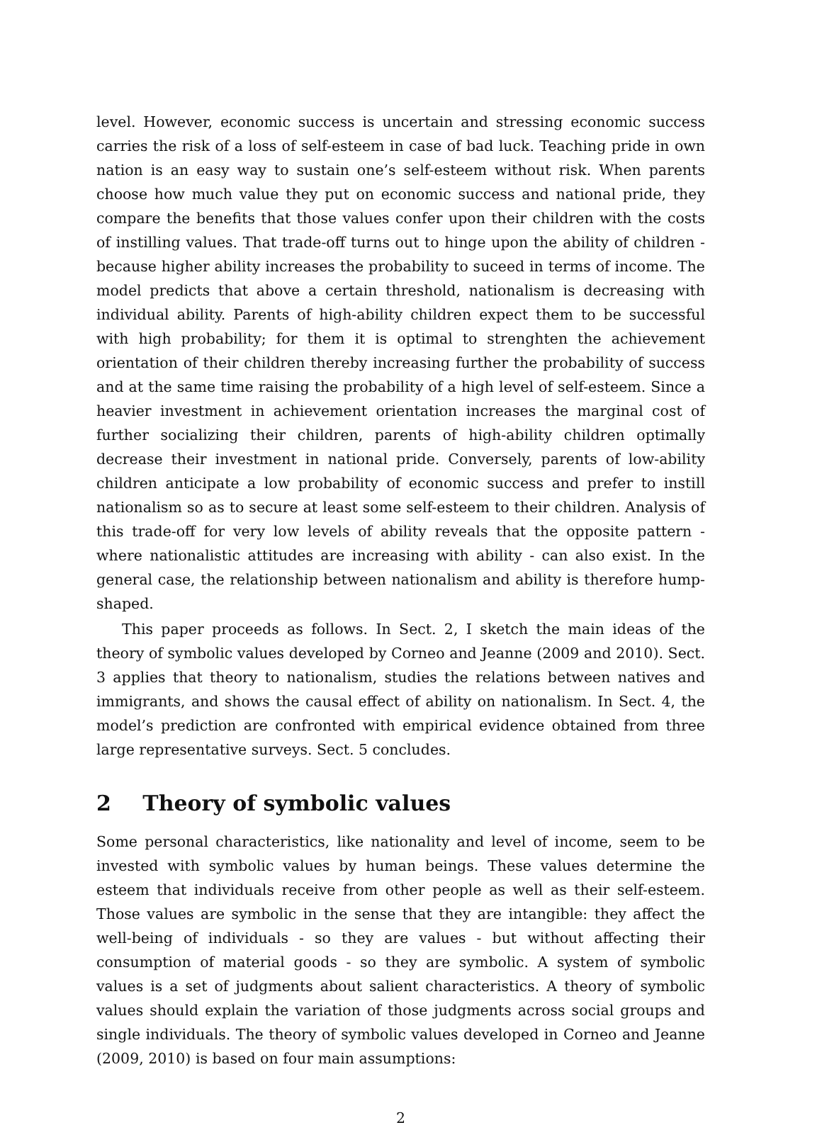level. However, economic success is uncertain and stressing economic success carries the risk of a loss of self-esteem in case of bad luck. Teaching pride in own nation is an easy way to sustain one’s self-esteem without risk. When parents choose how much value they put on economic success and national pride, they compare the benefits that those values confer upon their children with the costs of instilling values. That trade-off turns out to hinge upon the ability of children - because higher ability increases the probability to suceed in terms of income. The model predicts that above a certain threshold, nationalism is decreasing with individual ability. Parents of high-ability children expect them to be successful with high probability; for them it is optimal to strenghten the achievement orientation of their children thereby increasing further the probability of success and at the same time raising the probability of a high level of self-esteem. Since a heavier investment in achievement orientation increases the marginal cost of further socializing their children, parents of high-ability children optimally decrease their investment in national pride. Conversely, parents of low-ability children anticipate a low probability of economic success and prefer to instill nationalism so as to secure at least some self-esteem to their children. Analysis of this trade-off for very low levels of ability reveals that the opposite pattern - where nationalistic attitudes are increasing with ability - can also exist. In the general case, the relationship between nationalism and ability is therefore hump-shaped.
This paper proceeds as follows. In Sect. 2, I sketch the main ideas of the theory of symbolic values developed by Corneo and Jeanne (2009 and 2010). Sect. 3 applies that theory to nationalism, studies the relations between natives and immigrants, and shows the causal effect of ability on nationalism. In Sect. 4, the model’s prediction are confronted with empirical evidence obtained from three large representative surveys. Sect. 5 concludes.
2 Theory of symbolic values
Some personal characteristics, like nationality and level of income, seem to be invested with symbolic values by human beings. These values determine the esteem that individuals receive from other people as well as their self-esteem. Those values are symbolic in the sense that they are intangible: they affect the well-being of individuals - so they are values - but without affecting their consumption of material goods - so they are symbolic. A system of symbolic values is a set of judgments about salient characteristics. A theory of symbolic values should explain the variation of those judgments across social groups and single individuals. The theory of symbolic values developed in Corneo and Jeanne (2009, 2010) is based on four main assumptions:
2